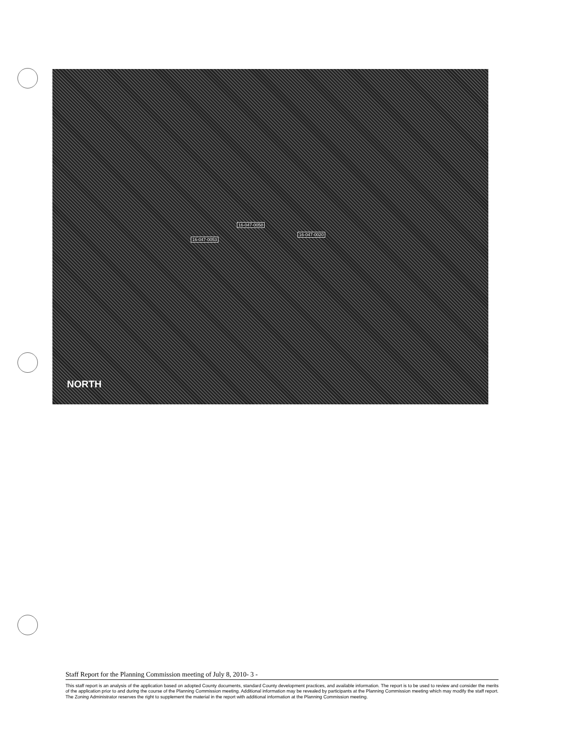16-047-0058
16-047-0053
16-047-0020
NORTH
Staff Report for the Planning Commission meeting of July 8, 2010- 3 -
This staff report is an analysis of the application based on adopted County documents, standard County development practices, and available information. The report is to be used to review and consider the merits of the application prior to and during the course of the Planning Commission meeting. Additional information may be revealed by participants at the Planning Commission meeting which may modify the staff report. The Zoning Administrator reserves the right to supplement the material in the report with additional information at the Planning Commission meeting.